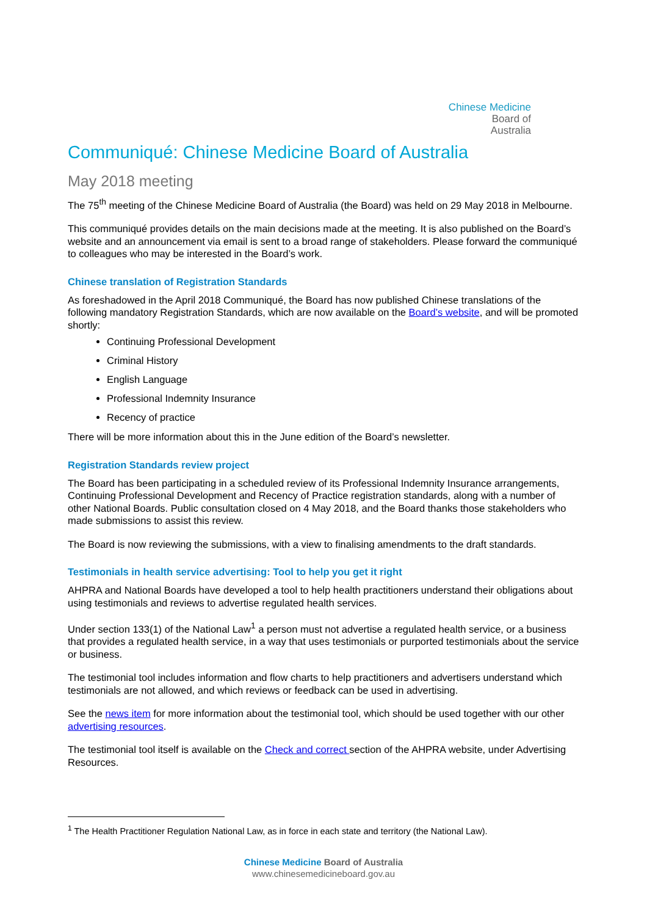Chinese Medicine
Board of
Australia
Communiqué: Chinese Medicine Board of Australia
May 2018 meeting
The 75<sup>th</sup> meeting of the Chinese Medicine Board of Australia (the Board) was held on 29 May 2018 in Melbourne.
This communiqué provides details on the main decisions made at the meeting. It is also published on the Board’s website and an announcement via email is sent to a broad range of stakeholders. Please forward the communiqué to colleagues who may be interested in the Board’s work.
Chinese translation of Registration Standards
As foreshadowed in the April 2018 Communiqué, the Board has now published Chinese translations of the following mandatory Registration Standards, which are now available on the Board’s website, and will be promoted shortly:
Continuing Professional Development
Criminal History
English Language
Professional Indemnity Insurance
Recency of practice
There will be more information about this in the June edition of the Board’s newsletter.
Registration Standards review project
The Board has been participating in a scheduled review of its Professional Indemnity Insurance arrangements, Continuing Professional Development and Recency of Practice registration standards, along with a number of other National Boards. Public consultation closed on 4 May 2018, and the Board thanks those stakeholders who made submissions to assist this review.
The Board is now reviewing the submissions, with a view to finalising amendments to the draft standards.
Testimonials in health service advertising: Tool to help you get it right
AHPRA and National Boards have developed a tool to help health practitioners understand their obligations about using testimonials and reviews to advertise regulated health services.
Under section 133(1) of the National Law<sup>1</sup> a person must not advertise a regulated health service, or a business that provides a regulated health service, in a way that uses testimonials or purported testimonials about the service or business.
The testimonial tool includes information and flow charts to help practitioners and advertisers understand which testimonials are not allowed, and which reviews or feedback can be used in advertising.
See the news item for more information about the testimonial tool, which should be used together with our other advertising resources.
The testimonial tool itself is available on the Check and correct section of the AHPRA website, under Advertising Resources.
<sup>1</sup> The Health Practitioner Regulation National Law, as in force in each state and territory (the National Law).
Chinese Medicine Board of Australia
www.chinesemedicineboard.gov.au